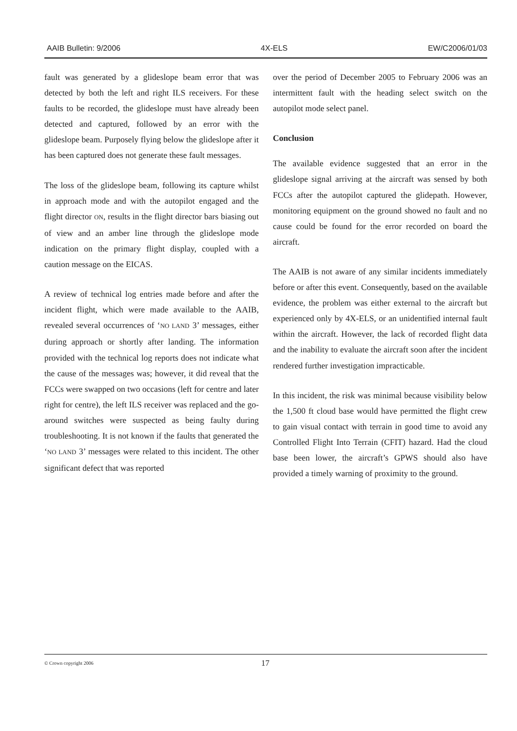AAIB Bulletin: 9/2006 4X-ELS EW/C2006/01/03
fault was generated by a glideslope beam error that was detected by both the left and right ILS receivers. For these faults to be recorded, the glideslope must have already been detected and captured, followed by an error with the glideslope beam. Purposely flying below the glideslope after it has been captured does not generate these fault messages.
The loss of the glideslope beam, following its capture whilst in approach mode and with the autopilot engaged and the flight director ON, results in the flight director bars biasing out of view and an amber line through the glideslope mode indication on the primary flight display, coupled with a caution message on the EICAS.
A review of technical log entries made before and after the incident flight, which were made available to the AAIB, revealed several occurrences of ‘NO LAND 3’ messages, either during approach or shortly after landing. The information provided with the technical log reports does not indicate what the cause of the messages was; however, it did reveal that the FCCs were swapped on two occasions (left for centre and later right for centre), the left ILS receiver was replaced and the go-around switches were suspected as being faulty during troubleshooting. It is not known if the faults that generated the ‘NO LAND 3’ messages were related to this incident. The other significant defect that was reported
over the period of December 2005 to February 2006 was an intermittent fault with the heading select switch on the autopilot mode select panel.
Conclusion
The available evidence suggested that an error in the glideslope signal arriving at the aircraft was sensed by both FCCs after the autopilot captured the glidepath. However, monitoring equipment on the ground showed no fault and no cause could be found for the error recorded on board the aircraft.
The AAIB is not aware of any similar incidents immediately before or after this event. Consequently, based on the available evidence, the problem was either external to the aircraft but experienced only by 4X-ELS, or an unidentified internal fault within the aircraft. However, the lack of recorded flight data and the inability to evaluate the aircraft soon after the incident rendered further investigation impracticable.
In this incident, the risk was minimal because visibility below the 1,500 ft cloud base would have permitted the flight crew to gain visual contact with terrain in good time to avoid any Controlled Flight Into Terrain (CFIT) hazard. Had the cloud base been lower, the aircraft’s GPWS should also have provided a timely warning of proximity to the ground.
© Crown copyright 2006 17